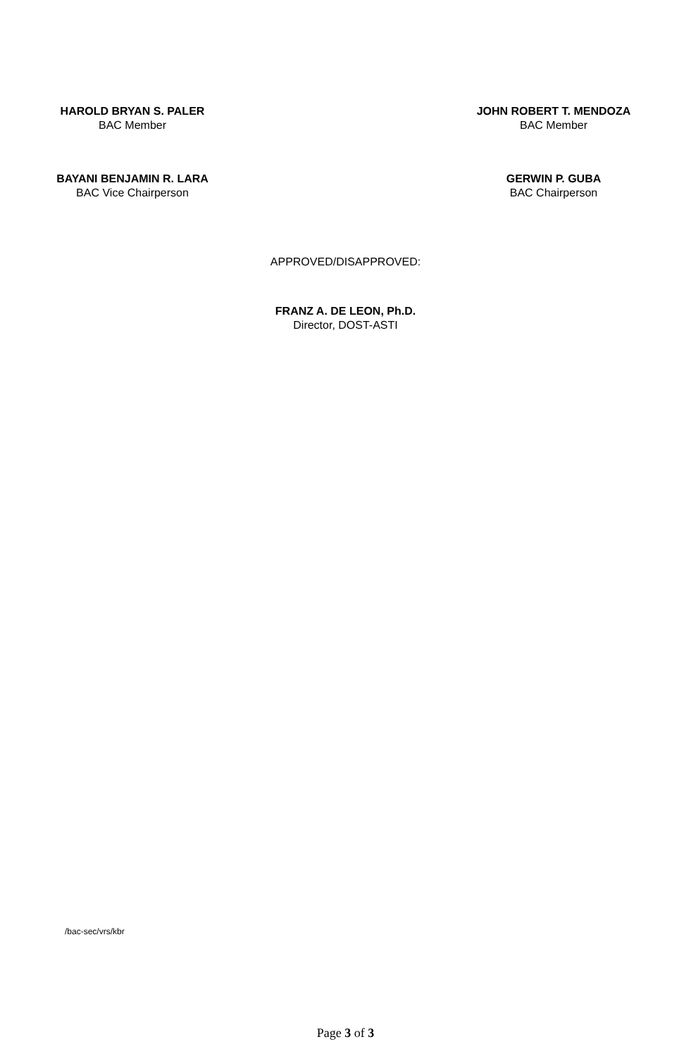HAROLD BRYAN S. PALER
BAC Member
JOHN ROBERT T. MENDOZA
BAC Member
BAYANI BENJAMIN R. LARA
BAC Vice Chairperson
GERWIN P. GUBA
BAC Chairperson
APPROVED/DISAPPROVED:
FRANZ A. DE LEON, Ph.D.
Director, DOST-ASTI
/bac-sec/vrs/kbr
Page 3 of 3